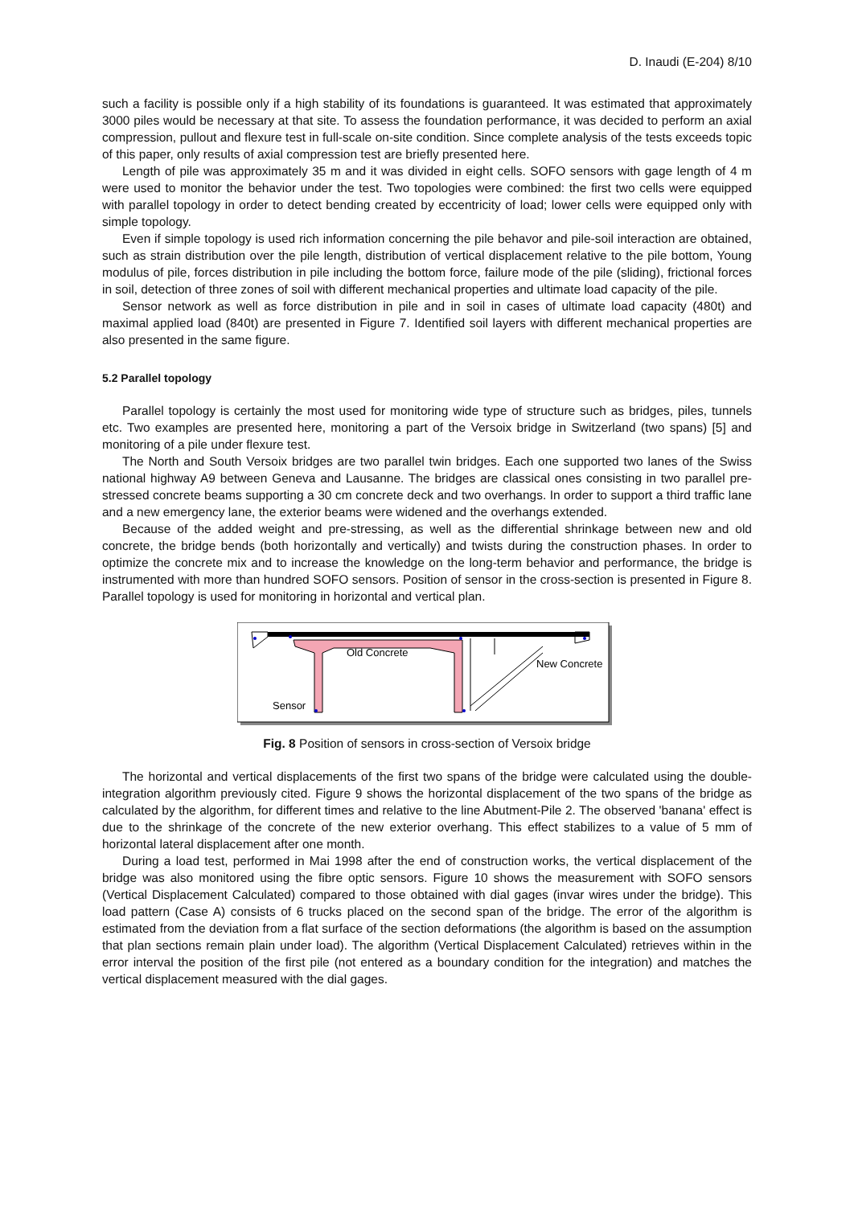D. Inaudi (E-204) 8/10
such a facility is possible only if a high stability of its foundations is guaranteed. It was estimated that approximately 3000 piles would be necessary at that site. To assess the foundation performance, it was decided to perform an axial compression, pullout and flexure test in full-scale on-site condition. Since complete analysis of the tests exceeds topic of this paper, only results of axial compression test are briefly presented here.
Length of pile was approximately 35 m and it was divided in eight cells. SOFO sensors with gage length of 4 m were used to monitor the behavior under the test. Two topologies were combined: the first two cells were equipped with parallel topology in order to detect bending created by eccentricity of load; lower cells were equipped only with simple topology.
Even if simple topology is used rich information concerning the pile behavor and pile-soil interaction are obtained, such as strain distribution over the pile length, distribution of vertical displacement relative to the pile bottom, Young modulus of pile, forces distribution in pile including the bottom force, failure mode of the pile (sliding), frictional forces in soil, detection of three zones of soil with different mechanical properties and ultimate load capacity of the pile.
Sensor network as well as force distribution in pile and in soil in cases of ultimate load capacity (480t) and maximal applied load (840t) are presented in Figure 7. Identified soil layers with different mechanical properties are also presented in the same figure.
5.2 Parallel topology
Parallel topology is certainly the most used for monitoring wide type of structure such as bridges, piles, tunnels etc. Two examples are presented here, monitoring a part of the Versoix bridge in Switzerland (two spans) [5] and monitoring of a pile under flexure test.
The North and South Versoix bridges are two parallel twin bridges. Each one supported two lanes of the Swiss national highway A9 between Geneva and Lausanne. The bridges are classical ones consisting in two parallel pre-stressed concrete beams supporting a 30 cm concrete deck and two overhangs. In order to support a third traffic lane and a new emergency lane, the exterior beams were widened and the overhangs extended.
Because of the added weight and pre-stressing, as well as the differential shrinkage between new and old concrete, the bridge bends (both horizontally and vertically) and twists during the construction phases. In order to optimize the concrete mix and to increase the knowledge on the long-term behavior and performance, the bridge is instrumented with more than hundred SOFO sensors. Position of sensor in the cross-section is presented in Figure 8. Parallel topology is used for monitoring in horizontal and vertical plan.
Old Concrete
New Concrete
Sensor
Fig. 8 Position of sensors in cross-section of Versoix bridge
The horizontal and vertical displacements of the first two spans of the bridge were calculated using the double-integration algorithm previously cited. Figure 9 shows the horizontal displacement of the two spans of the bridge as calculated by the algorithm, for different times and relative to the line Abutment-Pile 2. The observed 'banana' effect is due to the shrinkage of the concrete of the new exterior overhang. This effect stabilizes to a value of 5 mm of horizontal lateral displacement after one month.
During a load test, performed in Mai 1998 after the end of construction works, the vertical displacement of the bridge was also monitored using the fibre optic sensors. Figure 10 shows the measurement with SOFO sensors (Vertical Displacement Calculated) compared to those obtained with dial gages (invar wires under the bridge). This load pattern (Case A) consists of 6 trucks placed on the second span of the bridge. The error of the algorithm is estimated from the deviation from a flat surface of the section deformations (the algorithm is based on the assumption that plan sections remain plain under load). The algorithm (Vertical Displacement Calculated) retrieves within in the error interval the position of the first pile (not entered as a boundary condition for the integration) and matches the vertical displacement measured with the dial gages.